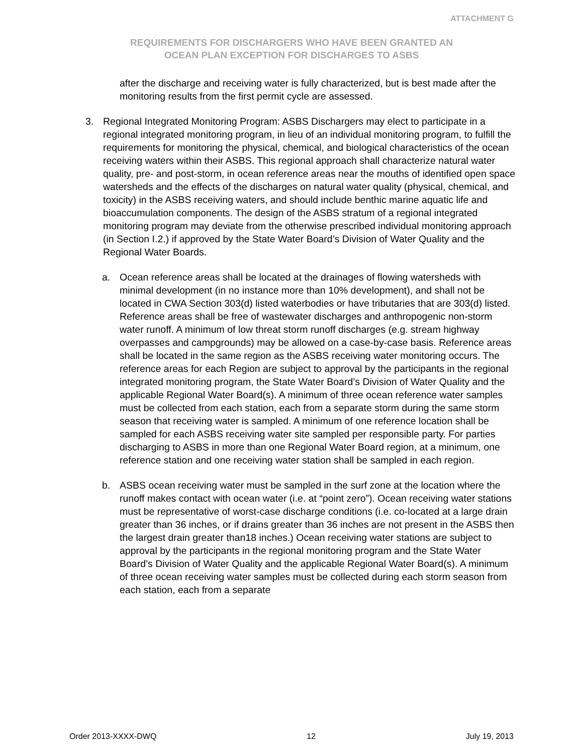ATTACHMENT G
REQUIREMENTS FOR DISCHARGERS WHO HAVE BEEN GRANTED AN
OCEAN PLAN EXCEPTION FOR DISCHARGES TO ASBS
after the discharge and receiving water is fully characterized, but is best made after the monitoring results from the first permit cycle are assessed.
3. Regional Integrated Monitoring Program: ASBS Dischargers may elect to participate in a regional integrated monitoring program, in lieu of an individual monitoring program, to fulfill the requirements for monitoring the physical, chemical, and biological characteristics of the ocean receiving waters within their ASBS. This regional approach shall characterize natural water quality, pre- and post-storm, in ocean reference areas near the mouths of identified open space watersheds and the effects of the discharges on natural water quality (physical, chemical, and toxicity) in the ASBS receiving waters, and should include benthic marine aquatic life and bioaccumulation components. The design of the ASBS stratum of a regional integrated monitoring program may deviate from the otherwise prescribed individual monitoring approach (in Section I.2.) if approved by the State Water Board’s Division of Water Quality and the Regional Water Boards.
a. Ocean reference areas shall be located at the drainages of flowing watersheds with minimal development (in no instance more than 10% development), and shall not be located in CWA Section 303(d) listed waterbodies or have tributaries that are 303(d) listed. Reference areas shall be free of wastewater discharges and anthropogenic non-storm water runoff. A minimum of low threat storm runoff discharges (e.g. stream highway overpasses and campgrounds) may be allowed on a case-by-case basis. Reference areas shall be located in the same region as the ASBS receiving water monitoring occurs. The reference areas for each Region are subject to approval by the participants in the regional integrated monitoring program, the State Water Board’s Division of Water Quality and the applicable Regional Water Board(s). A minimum of three ocean reference water samples must be collected from each station, each from a separate storm during the same storm season that receiving water is sampled. A minimum of one reference location shall be sampled for each ASBS receiving water site sampled per responsible party. For parties discharging to ASBS in more than one Regional Water Board region, at a minimum, one reference station and one receiving water station shall be sampled in each region.
b. ASBS ocean receiving water must be sampled in the surf zone at the location where the runoff makes contact with ocean water (i.e. at “point zero”). Ocean receiving water stations must be representative of worst-case discharge conditions (i.e. co-located at a large drain greater than 36 inches, or if drains greater than 36 inches are not present in the ASBS then the largest drain greater than18 inches.) Ocean receiving water stations are subject to approval by the participants in the regional monitoring program and the State Water Board’s Division of Water Quality and the applicable Regional Water Board(s). A minimum of three ocean receiving water samples must be collected during each storm season from each station, each from a separate
Order 2013-XXXX-DWQ 12 July 19, 2013